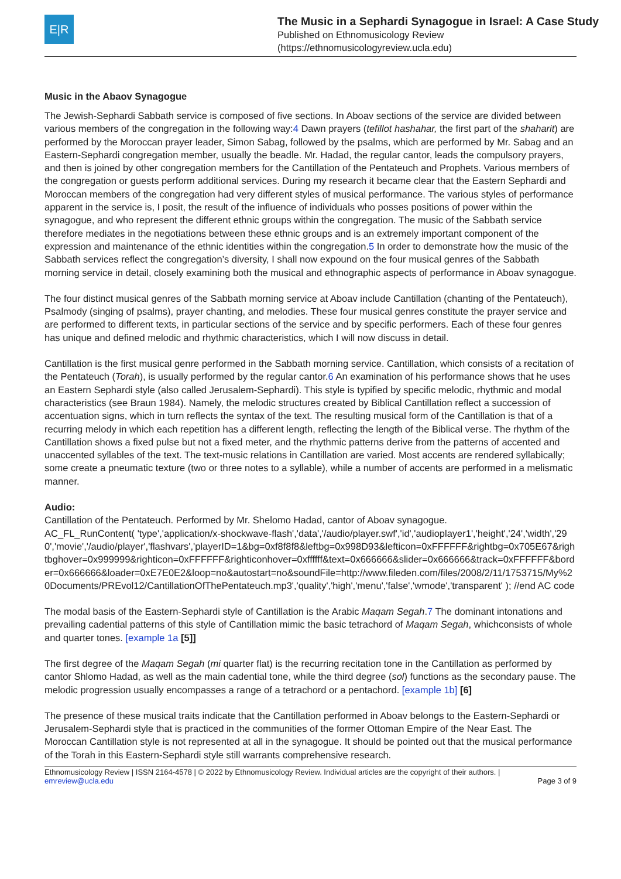E|R
The Music in a Sephardi Synagogue in Israel: A Case Study
Published on Ethnomusicology Review
(https://ethnomusicologyreview.ucla.edu)
Music in the Abaov Synagogue
The Jewish-Sephardi Sabbath service is composed of five sections. In Aboav sections of the service are divided between various members of the congregation in the following way:4 Dawn prayers (tefillot hashahar, the first part of the shaharit) are performed by the Moroccan prayer leader, Simon Sabag, followed by the psalms, which are performed by Mr. Sabag and an Eastern-Sephardi congregation member, usually the beadle. Mr. Hadad, the regular cantor, leads the compulsory prayers, and then is joined by other congregation members for the Cantillation of the Pentateuch and Prophets. Various members of the congregation or guests perform additional services. During my research it became clear that the Eastern Sephardi and Moroccan members of the congregation had very different styles of musical performance. The various styles of performance apparent in the service is, I posit, the result of the influence of individuals who posses positions of power within the synagogue, and who represent the different ethnic groups within the congregation. The music of the Sabbath service therefore mediates in the negotiations between these ethnic groups and is an extremely important component of the expression and maintenance of the ethnic identities within the congregation.5 In order to demonstrate how the music of the Sabbath services reflect the congregation’s diversity, I shall now expound on the four musical genres of the Sabbath morning service in detail, closely examining both the musical and ethnographic aspects of performance in Aboav synagogue.
The four distinct musical genres of the Sabbath morning service at Aboav include Cantillation (chanting of the Pentateuch), Psalmody (singing of psalms), prayer chanting, and melodies. These four musical genres constitute the prayer service and are performed to different texts, in particular sections of the service and by specific performers. Each of these four genres has unique and defined melodic and rhythmic characteristics, which I will now discuss in detail.
Cantillation is the first musical genre performed in the Sabbath morning service. Cantillation, which consists of a recitation of the Pentateuch (Torah), is usually performed by the regular cantor.6 An examination of his performance shows that he uses an Eastern Sephardi style (also called Jerusalem-Sephardi). This style is typified by specific melodic, rhythmic and modal characteristics (see Braun 1984). Namely, the melodic structures created by Biblical Cantillation reflect a succession of accentuation signs, which in turn reflects the syntax of the text. The resulting musical form of the Cantillation is that of a recurring melody in which each repetition has a different length, reflecting the length of the Biblical verse. The rhythm of the Cantillation shows a fixed pulse but not a fixed meter, and the rhythmic patterns derive from the patterns of accented and unaccented syllables of the text. The text-music relations in Cantillation are varied. Most accents are rendered syllabically; some create a pneumatic texture (two or three notes to a syllable), while a number of accents are performed in a melismatic manner.
Audio:
Cantillation of the Pentateuch. Performed by Mr. Shelomo Hadad, cantor of Aboav synagogue.
AC_FL_RunContent( 'type','application/x-shockwave-flash','data','/audio/player.swf','id','audioplayer1','height','24','width','290','movie','/audio/player','flashvars','playerID=1&bg=0xf8f8f8&leftbg=0x998D93&lefticon=0xFFFFFF&rightbg=0x705E67&rightbghover=0x999999&righticon=0xFFFFFF&righticonhover=0xffffff&text=0x666666&slider=0x666666&track=0xFFFFFF&border=0x666666&loader=0xE7E0E2&loop=no&autostart=no&soundFile=http://www.fileden.com/files/2008/2/11/1753715/My%20Documents/PREvol12/CantillationOfThePentateuch.mp3','quality','high','menu','false','wmode','transparent' ); //end AC code
The modal basis of the Eastern-Sephardi style of Cantillation is the Arabic Maqam Segah.7 The dominant intonations and prevailing cadential patterns of this style of Cantillation mimic the basic tetrachord of Maqam Segah, whichconsists of whole and quarter tones. [example 1a [5]]
The first degree of the Maqam Segah (mi quarter flat) is the recurring recitation tone in the Cantillation as performed by cantor Shlomo Hadad, as well as the main cadential tone, while the third degree (sol) functions as the secondary pause. The melodic progression usually encompasses a range of a tetrachord or a pentachord. [example 1b] [6]
The presence of these musical traits indicate that the Cantillation performed in Aboav belongs to the Eastern-Sephardi or Jerusalem-Sephardi style that is practiced in the communities of the former Ottoman Empire of the Near East. The Moroccan Cantillation style is not represented at all in the synagogue. It should be pointed out that the musical performance of the Torah in this Eastern-Sephardi style still warrants comprehensive research.
Ethnomusicology Review | ISSN 2164-4578 | © 2022 by Ethnomusicology Review. Individual articles are the copyright of their authors. |
emreview@ucla.edu
Page 3 of 9